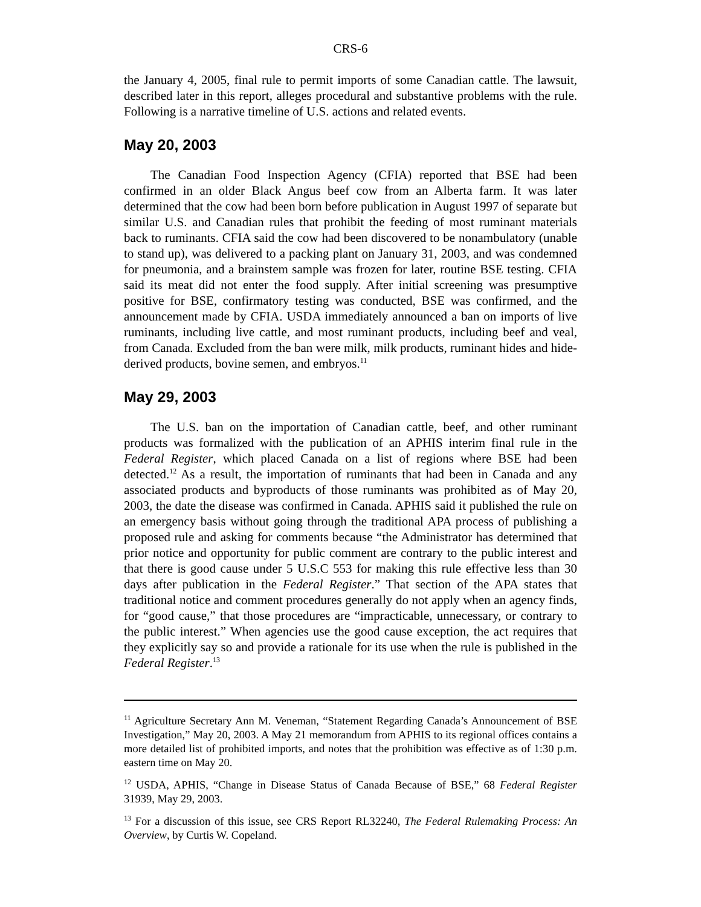CRS-6
the January 4, 2005, final rule to permit imports of some Canadian cattle. The lawsuit, described later in this report, alleges procedural and substantive problems with the rule. Following is a narrative timeline of U.S. actions and related events.
May 20, 2003
The Canadian Food Inspection Agency (CFIA) reported that BSE had been confirmed in an older Black Angus beef cow from an Alberta farm. It was later determined that the cow had been born before publication in August 1997 of separate but similar U.S. and Canadian rules that prohibit the feeding of most ruminant materials back to ruminants. CFIA said the cow had been discovered to be nonambulatory (unable to stand up), was delivered to a packing plant on January 31, 2003, and was condemned for pneumonia, and a brainstem sample was frozen for later, routine BSE testing. CFIA said its meat did not enter the food supply. After initial screening was presumptive positive for BSE, confirmatory testing was conducted, BSE was confirmed, and the announcement made by CFIA. USDA immediately announced a ban on imports of live ruminants, including live cattle, and most ruminant products, including beef and veal, from Canada. Excluded from the ban were milk, milk products, ruminant hides and hide-derived products, bovine semen, and embryos.<sup>11</sup>
May 29, 2003
The U.S. ban on the importation of Canadian cattle, beef, and other ruminant products was formalized with the publication of an APHIS interim final rule in the Federal Register, which placed Canada on a list of regions where BSE had been detected.<sup>12</sup> As a result, the importation of ruminants that had been in Canada and any associated products and byproducts of those ruminants was prohibited as of May 20, 2003, the date the disease was confirmed in Canada. APHIS said it published the rule on an emergency basis without going through the traditional APA process of publishing a proposed rule and asking for comments because “the Administrator has determined that prior notice and opportunity for public comment are contrary to the public interest and that there is good cause under 5 U.S.C 553 for making this rule effective less than 30 days after publication in the Federal Register.” That section of the APA states that traditional notice and comment procedures generally do not apply when an agency finds, for “good cause,” that those procedures are “impracticable, unnecessary, or contrary to the public interest.” When agencies use the good cause exception, the act requires that they explicitly say so and provide a rationale for its use when the rule is published in the Federal Register.<sup>13</sup>
<sup>11</sup> Agriculture Secretary Ann M. Veneman, “Statement Regarding Canada’s Announcement of BSE Investigation,” May 20, 2003. A May 21 memorandum from APHIS to its regional offices contains a more detailed list of prohibited imports, and notes that the prohibition was effective as of 1:30 p.m. eastern time on May 20.
<sup>12</sup> USDA, APHIS, “Change in Disease Status of Canada Because of BSE,” 68 Federal Register 31939, May 29, 2003.
<sup>13</sup> For a discussion of this issue, see CRS Report RL32240, The Federal Rulemaking Process: An Overview, by Curtis W. Copeland.